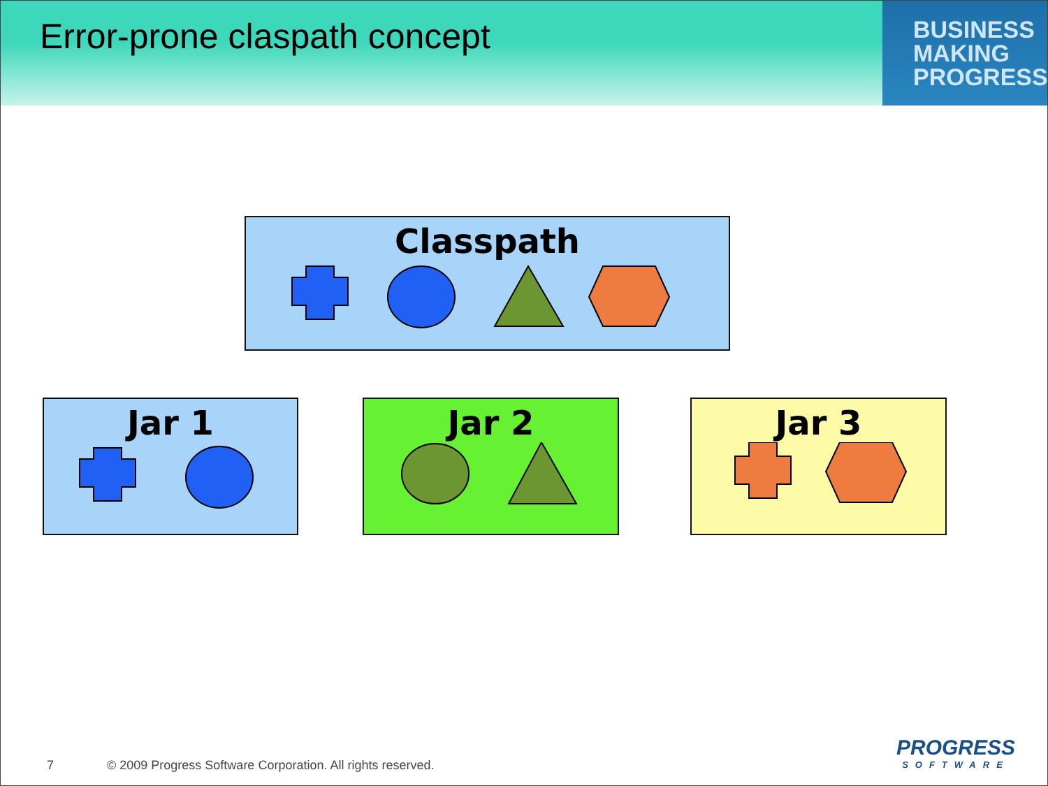Error-prone claspath concept
BUSINESS
MAKING
PROGRESS
Classpath
Jar 1 Jar 2 Jar 3
7 © 2009 Progress Software Corporation. All rights reserved.
PROGRESS
SOFTWARE